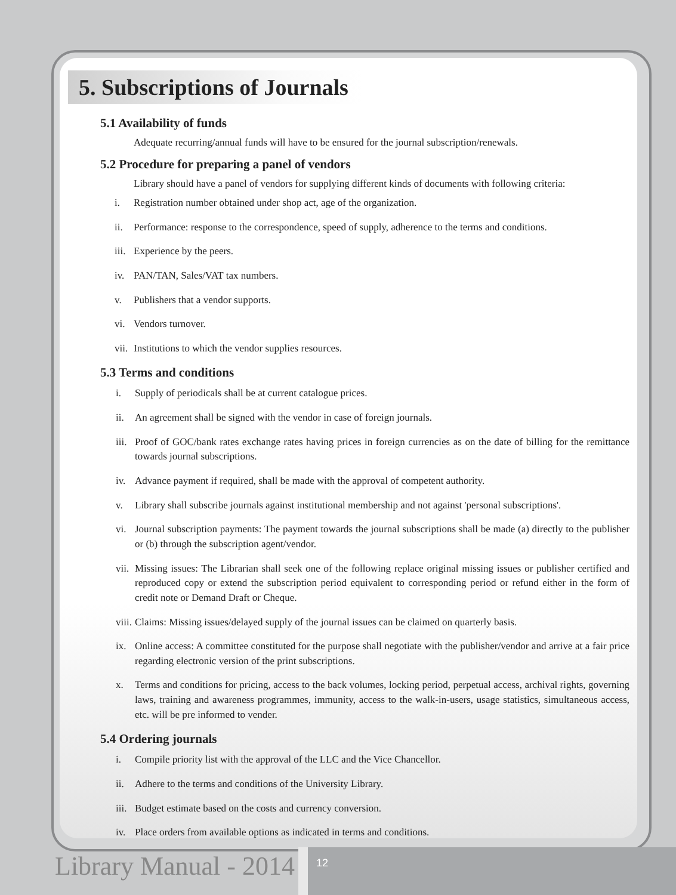5. Subscriptions of Journals
5.1 Availability of funds
Adequate recurring/annual funds will have to be ensured for the journal subscription/renewals.
5.2 Procedure for preparing a panel of vendors
Library should have a panel of vendors for supplying different kinds of documents with following criteria:
i. Registration number obtained under shop act, age of the organization.
ii. Performance: response to the correspondence, speed of supply, adherence to the terms and conditions.
iii. Experience by the peers.
iv. PAN/TAN, Sales/VAT tax numbers.
v. Publishers that a vendor supports.
vi. Vendors turnover.
vii. Institutions to which the vendor supplies resources.
5.3 Terms and conditions
i. Supply of periodicals shall be at current catalogue prices.
ii. An agreement shall be signed with the vendor in case of foreign journals.
iii. Proof of GOC/bank rates exchange rates having prices in foreign currencies as on the date of billing for the remittance towards journal subscriptions.
iv. Advance payment if required, shall be made with the approval of competent authority.
v. Library shall subscribe journals against institutional membership and not against 'personal subscriptions'.
vi. Journal subscription payments: The payment towards the journal subscriptions shall be made (a) directly to the publisher or (b) through the subscription agent/vendor.
vii. Missing issues: The Librarian shall seek one of the following replace original missing issues or publisher certified and reproduced copy or extend the subscription period equivalent to corresponding period or refund either in the form of credit note or Demand Draft or Cheque.
viii. Claims: Missing issues/delayed supply of the journal issues can be claimed on quarterly basis.
ix. Online access: A committee constituted for the purpose shall negotiate with the publisher/vendor and arrive at a fair price regarding electronic version of the print subscriptions.
x. Terms and conditions for pricing, access to the back volumes, locking period, perpetual access, archival rights, governing laws, training and awareness programmes, immunity, access to the walk-in-users, usage statistics, simultaneous access, etc. will be pre informed to vender.
5.4 Ordering journals
i. Compile priority list with the approval of the LLC and the Vice Chancellor.
ii. Adhere to the terms and conditions of the University Library.
iii. Budget estimate based on the costs and currency conversion.
iv. Place orders from available options as indicated in terms and conditions.
Library Manual - 2014 12